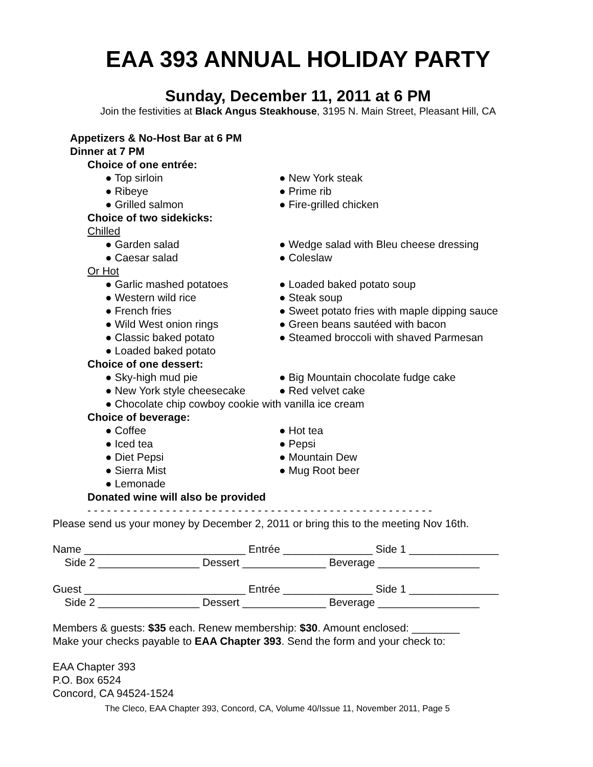EAA 393 ANNUAL HOLIDAY PARTY
Sunday, December 11, 2011 at 6 PM
Join the festivities at Black Angus Steakhouse, 3195 N. Main Street, Pleasant Hill, CA
Appetizers & No-Host Bar at 6 PM
Dinner at 7 PM
Choice of one entrée:
● Top sirloin ● New York steak
● Ribeye ● Prime rib
● Grilled salmon ● Fire-grilled chicken
Choice of two sidekicks:
Chilled
● Garden salad ● Wedge salad with Bleu cheese dressing
● Caesar salad ● Coleslaw
Or Hot
● Garlic mashed potatoes ● Loaded baked potato soup
● Western wild rice ● Steak soup
● French fries ● Sweet potato fries with maple dipping sauce
● Wild West onion rings ● Green beans sautéed with bacon
● Classic baked potato ● Steamed broccoli with shaved Parmesan
● Loaded baked potato
Choice of one dessert:
● Sky-high mud pie ● Big Mountain chocolate fudge cake
● New York style cheesecake ● Red velvet cake
● Chocolate chip cowboy cookie with vanilla ice cream
Choice of beverage:
● Coffee ● Hot tea
● Iced tea ● Pepsi
● Diet Pepsi ● Mountain Dew
● Sierra Mist ● Mug Root beer
● Lemonade
Donated wine will also be provided
- - - - - - - - - - - - - - - - - - - - - - - - - - - - - - - - - - - - - - - - - - - - - - - - - - - - -
Please send us your money by December 2, 2011 or bring this to the meeting Nov 16th.
Name ___________________________ Entrée _______________ Side 1 _______________ Side 2 _________________ Dessert ______________ Beverage _________________ Guest ___________________________ Entrée _______________ Side 1 _______________ Side 2 _________________ Dessert ______________ Beverage _________________
Members & guests: $35 each. Renew membership: $30. Amount enclosed: ________
Make your checks payable to EAA Chapter 393. Send the form and your check to:
EAA Chapter 393
P.O. Box 6524
Concord, CA 94524-1524
The Cleco, EAA Chapter 393, Concord, CA, Volume 40/Issue 11, November 2011, Page 5